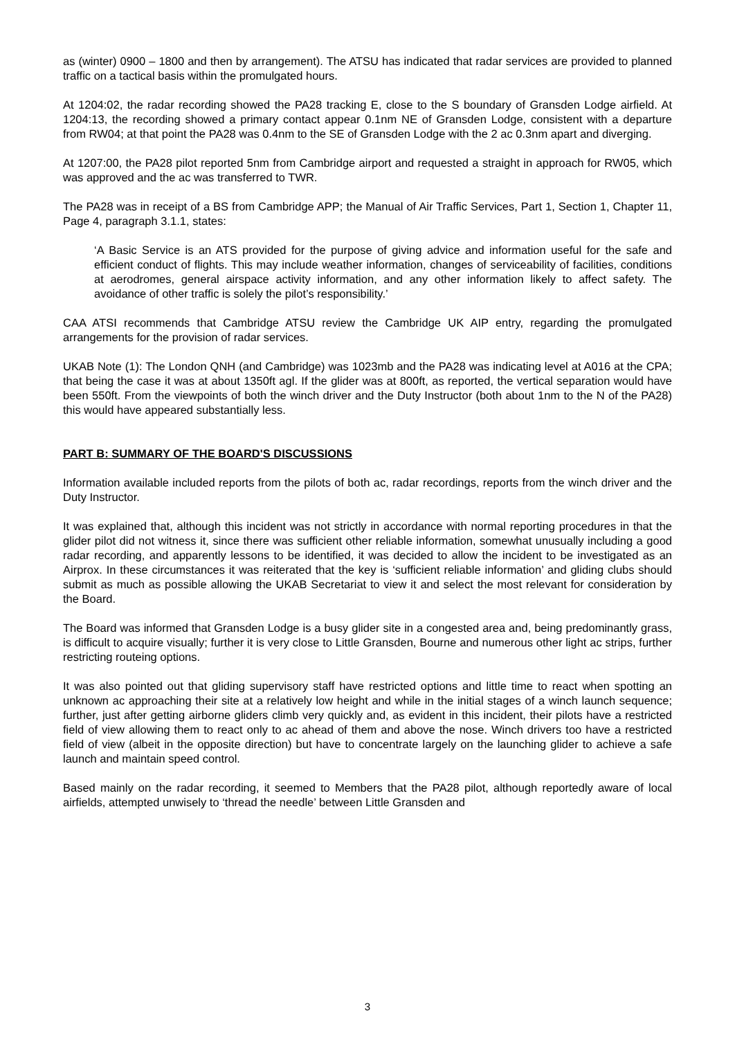as (winter) 0900 – 1800 and then by arrangement). The ATSU has indicated that radar services are provided to planned traffic on a tactical basis within the promulgated hours.
At 1204:02, the radar recording showed the PA28 tracking E, close to the S boundary of Gransden Lodge airfield. At 1204:13, the recording showed a primary contact appear 0.1nm NE of Gransden Lodge, consistent with a departure from RW04; at that point the PA28 was 0.4nm to the SE of Gransden Lodge with the 2 ac 0.3nm apart and diverging.
At 1207:00, the PA28 pilot reported 5nm from Cambridge airport and requested a straight in approach for RW05, which was approved and the ac was transferred to TWR.
The PA28 was in receipt of a BS from Cambridge APP; the Manual of Air Traffic Services, Part 1, Section 1, Chapter 11, Page 4, paragraph 3.1.1, states:
‘A Basic Service is an ATS provided for the purpose of giving advice and information useful for the safe and efficient conduct of flights. This may include weather information, changes of serviceability of facilities, conditions at aerodromes, general airspace activity information, and any other information likely to affect safety. The avoidance of other traffic is solely the pilot’s responsibility.’
CAA ATSI recommends that Cambridge ATSU review the Cambridge UK AIP entry, regarding the promulgated arrangements for the provision of radar services.
UKAB Note (1): The London QNH (and Cambridge) was 1023mb and the PA28 was indicating level at A016 at the CPA; that being the case it was at about 1350ft agl. If the glider was at 800ft, as reported, the vertical separation would have been 550ft. From the viewpoints of both the winch driver and the Duty Instructor (both about 1nm to the N of the PA28) this would have appeared substantially less.
PART B: SUMMARY OF THE BOARD'S DISCUSSIONS
Information available included reports from the pilots of both ac, radar recordings, reports from the winch driver and the Duty Instructor.
It was explained that, although this incident was not strictly in accordance with normal reporting procedures in that the glider pilot did not witness it, since there was sufficient other reliable information, somewhat unusually including a good radar recording, and apparently lessons to be identified, it was decided to allow the incident to be investigated as an Airprox. In these circumstances it was reiterated that the key is ‘sufficient reliable information’ and gliding clubs should submit as much as possible allowing the UKAB Secretariat to view it and select the most relevant for consideration by the Board.
The Board was informed that Gransden Lodge is a busy glider site in a congested area and, being predominantly grass, is difficult to acquire visually; further it is very close to Little Gransden, Bourne and numerous other light ac strips, further restricting routeing options.
It was also pointed out that gliding supervisory staff have restricted options and little time to react when spotting an unknown ac approaching their site at a relatively low height and while in the initial stages of a winch launch sequence; further, just after getting airborne gliders climb very quickly and, as evident in this incident, their pilots have a restricted field of view allowing them to react only to ac ahead of them and above the nose. Winch drivers too have a restricted field of view (albeit in the opposite direction) but have to concentrate largely on the launching glider to achieve a safe launch and maintain speed control.
Based mainly on the radar recording, it seemed to Members that the PA28 pilot, although reportedly aware of local airfields, attempted unwisely to ‘thread the needle’ between Little Gransden and
3